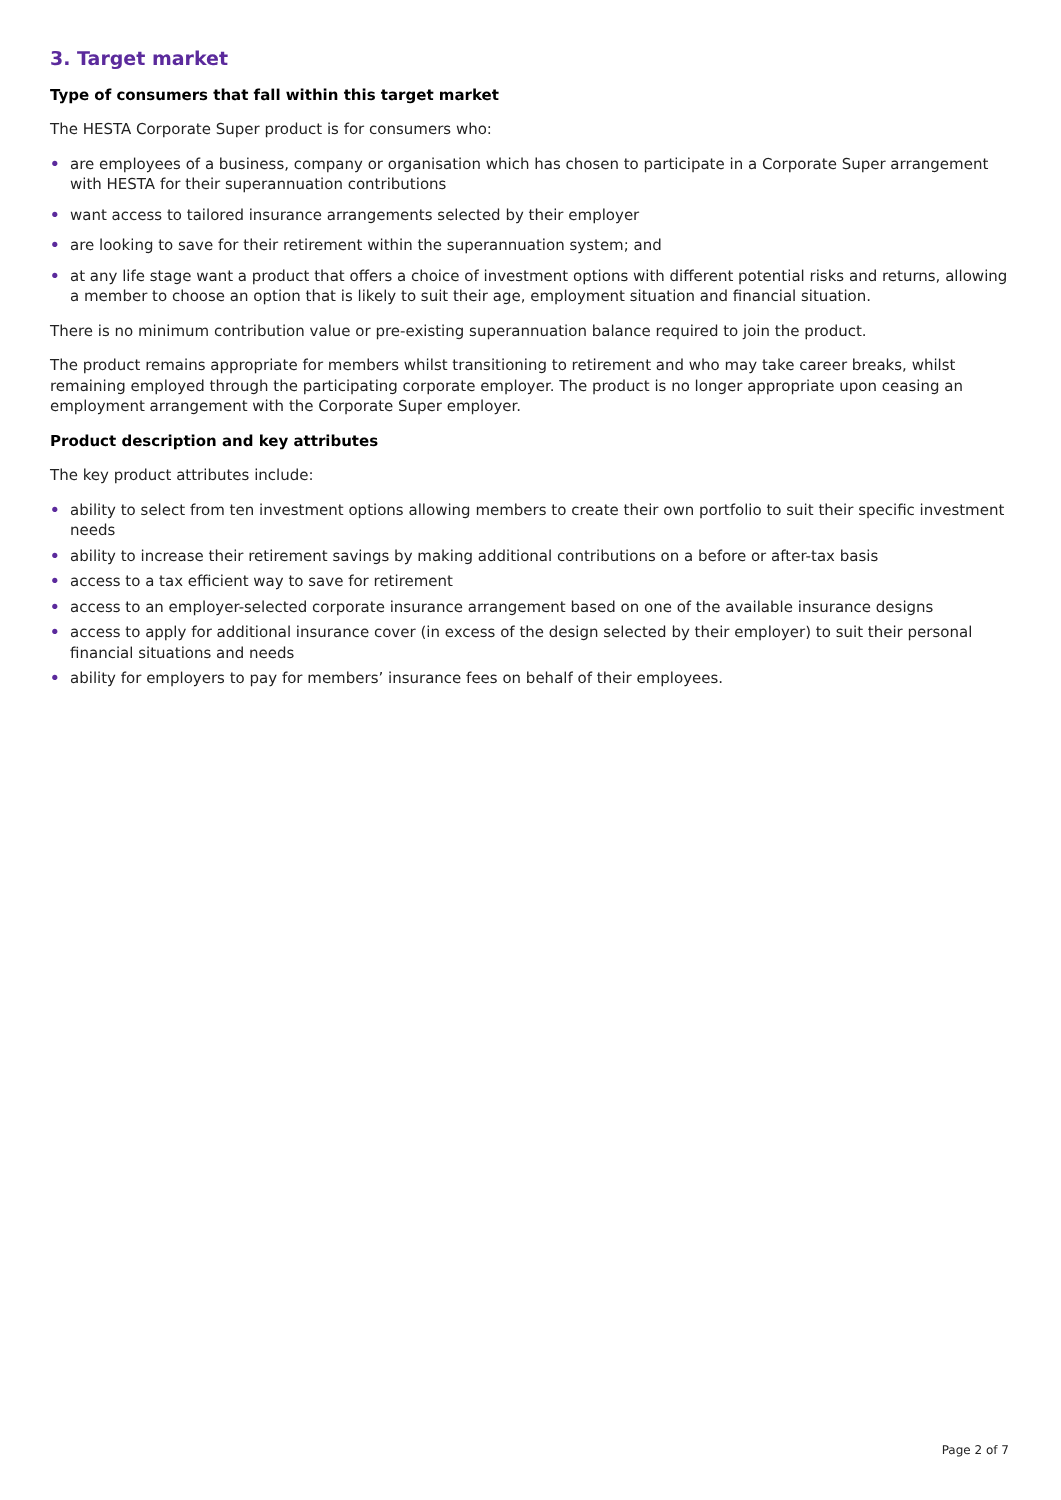3. Target market
Type of consumers that fall within this target market
The HESTA Corporate Super product is for consumers who:
• are employees of a business, company or organisation which has chosen to participate in a Corporate Super arrangement with HESTA for their superannuation contributions
• want access to tailored insurance arrangements selected by their employer
• are looking to save for their retirement within the superannuation system; and
• at any life stage want a product that offers a choice of investment options with different potential risks and returns, allowing a member to choose an option that is likely to suit their age, employment situation and financial situation.
There is no minimum contribution value or pre-existing superannuation balance required to join the product.
The product remains appropriate for members whilst transitioning to retirement and who may take career breaks, whilst remaining employed through the participating corporate employer. The product is no longer appropriate upon ceasing an employment arrangement with the Corporate Super employer.
Product description and key attributes
The key product attributes include:
• ability to select from ten investment options allowing members to create their own portfolio to suit their specific investment needs
• ability to increase their retirement savings by making additional contributions on a before or after-tax basis
• access to a tax efficient way to save for retirement
• access to an employer-selected corporate insurance arrangement based on one of the available insurance designs
• access to apply for additional insurance cover (in excess of the design selected by their employer) to suit their personal financial situations and needs
• ability for employers to pay for members’ insurance fees on behalf of their employees.
Page 2 of 7